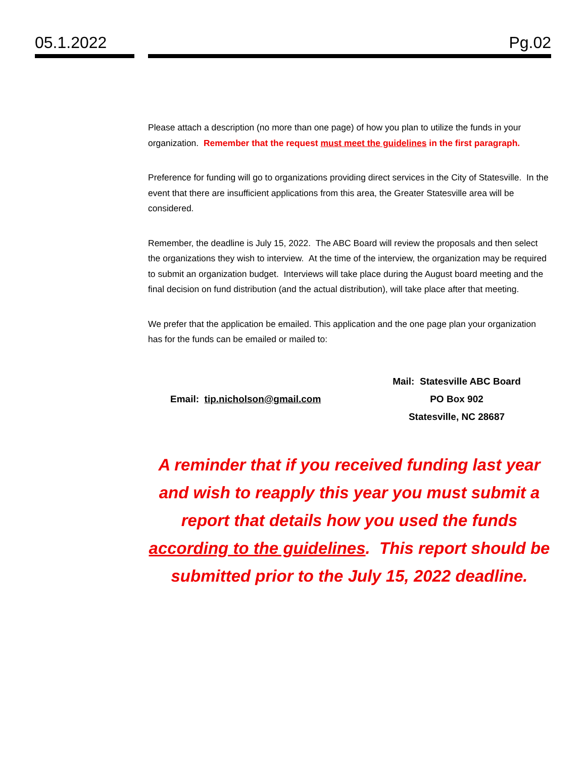05.1.2022 Pg.02
Please attach a description (no more than one page) of how you plan to utilize the funds in your organization. Remember that the request must meet the guidelines in the first paragraph.
Preference for funding will go to organizations providing direct services in the City of Statesville. In the event that there are insufficient applications from this area, the Greater Statesville area will be considered.
Remember, the deadline is July 15, 2022. The ABC Board will review the proposals and then select the organizations they wish to interview. At the time of the interview, the organization may be required to submit an organization budget. Interviews will take place during the August board meeting and the final decision on fund distribution (and the actual distribution), will take place after that meeting.
We prefer that the application be emailed. This application and the one page plan your organization has for the funds can be emailed or mailed to:
Email: tip.nicholson@gmail.com
Mail: Statesville ABC Board
PO Box 902
Statesville, NC 28687
A reminder that if you received funding last year and wish to reapply this year you must submit a report that details how you used the funds according to the guidelines. This report should be submitted prior to the July 15, 2022 deadline.